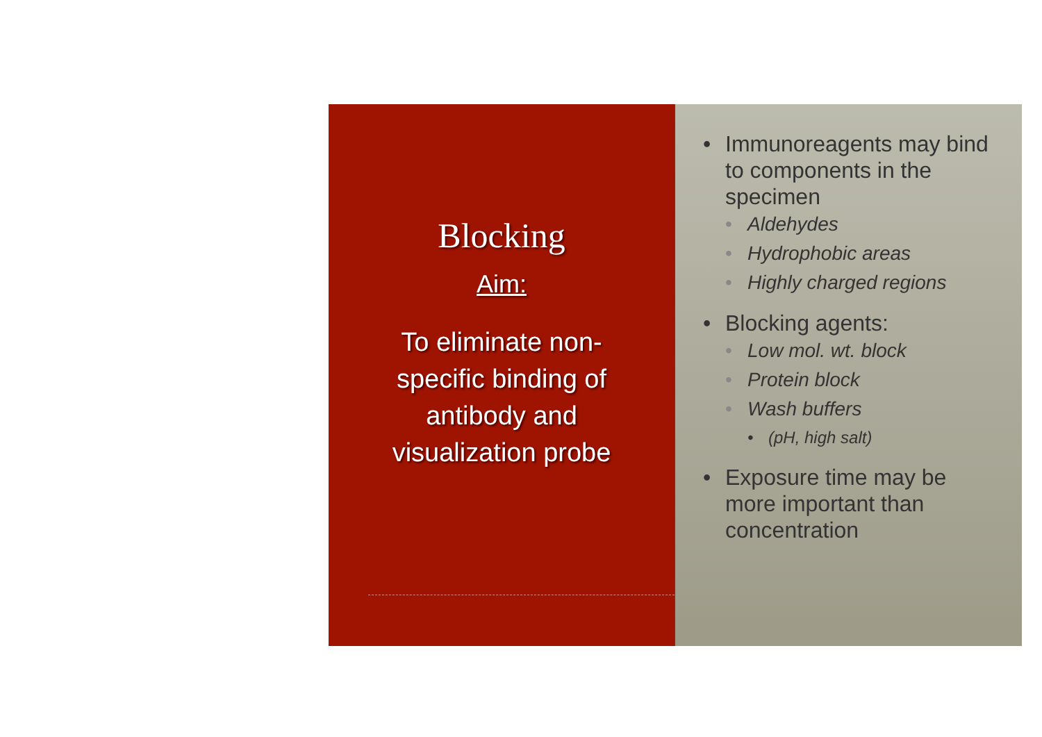Blocking
Aim:
To eliminate non-specific binding of antibody and visualization probe
• Immunoreagents may bind to components in the specimen
• Aldehydes
• Hydrophobic areas
• Highly charged regions
• Blocking agents:
• Low mol. wt. block
• Protein block
• Wash buffers
• (pH, high salt)
• Exposure time may be more important than concentration